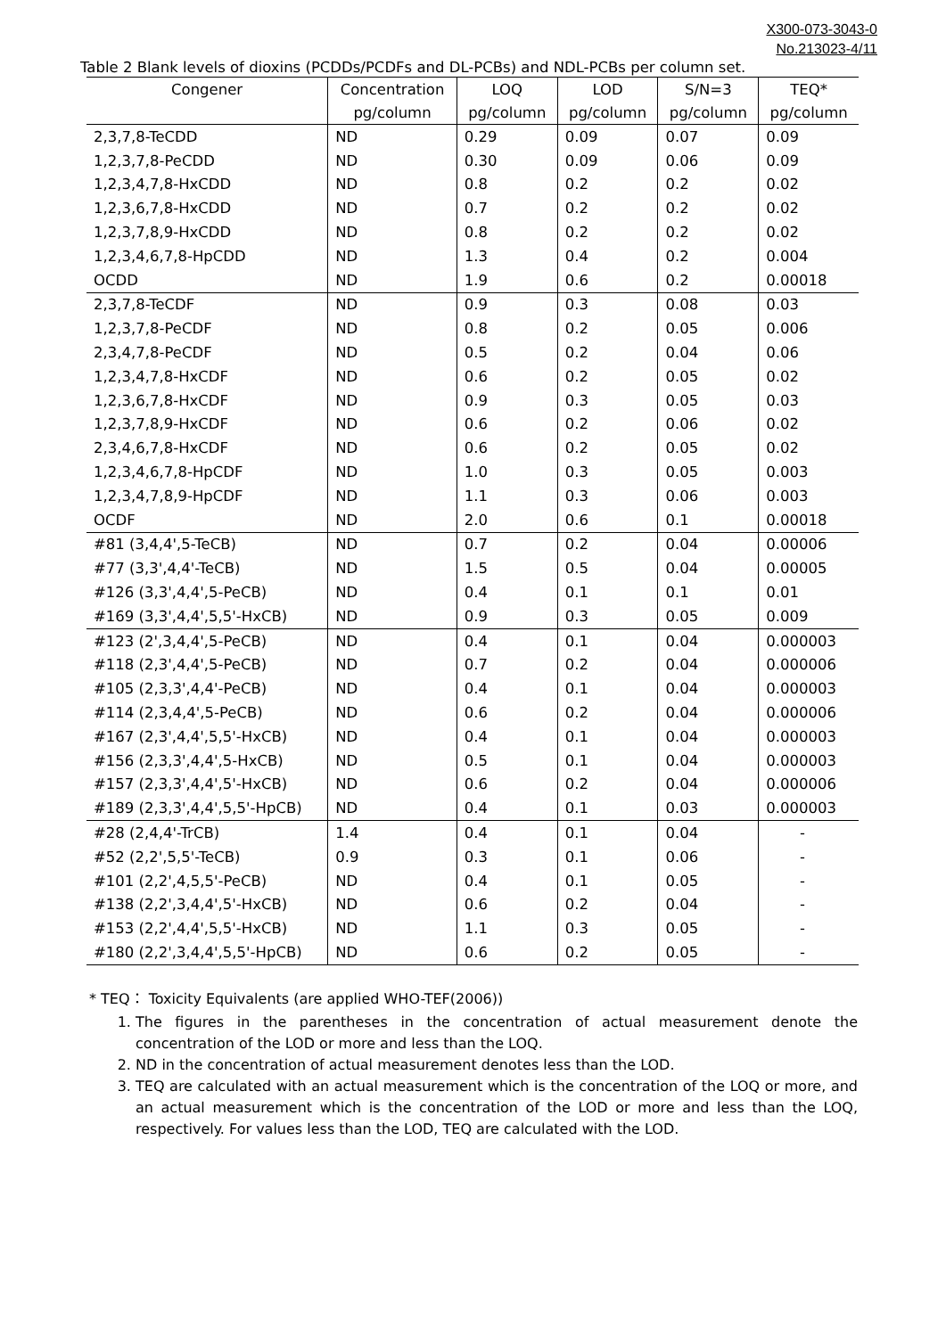X300-073-3043-0
No.213023-4/11
Table 2 Blank levels of dioxins (PCDDs/PCDFs and DL-PCBs) and NDL-PCBs per column set.
| Congener | Concentration | LOQ | LOD | S/N=3 | TEQ* |
| --- | --- | --- | --- | --- | --- |
| | pg/column | pg/column | pg/column | pg/column | pg/column |
| 2,3,7,8-TeCDD | ND | 0.29 | 0.09 | 0.07 | 0.09 |
| 1,2,3,7,8-PeCDD | ND | 0.30 | 0.09 | 0.06 | 0.09 |
| 1,2,3,4,7,8-HxCDD | ND | 0.8 | 0.2 | 0.2 | 0.02 |
| 1,2,3,6,7,8-HxCDD | ND | 0.7 | 0.2 | 0.2 | 0.02 |
| 1,2,3,7,8,9-HxCDD | ND | 0.8 | 0.2 | 0.2 | 0.02 |
| 1,2,3,4,6,7,8-HpCDD | ND | 1.3 | 0.4 | 0.2 | 0.004 |
| OCDD | ND | 1.9 | 0.6 | 0.2 | 0.00018 |
| 2,3,7,8-TeCDF | ND | 0.9 | 0.3 | 0.08 | 0.03 |
| 1,2,3,7,8-PeCDF | ND | 0.8 | 0.2 | 0.05 | 0.006 |
| 2,3,4,7,8-PeCDF | ND | 0.5 | 0.2 | 0.04 | 0.06 |
| 1,2,3,4,7,8-HxCDF | ND | 0.6 | 0.2 | 0.05 | 0.02 |
| 1,2,3,6,7,8-HxCDF | ND | 0.9 | 0.3 | 0.05 | 0.03 |
| 1,2,3,7,8,9-HxCDF | ND | 0.6 | 0.2 | 0.06 | 0.02 |
| 2,3,4,6,7,8-HxCDF | ND | 0.6 | 0.2 | 0.05 | 0.02 |
| 1,2,3,4,6,7,8-HpCDF | ND | 1.0 | 0.3 | 0.05 | 0.003 |
| 1,2,3,4,7,8,9-HpCDF | ND | 1.1 | 0.3 | 0.06 | 0.003 |
| OCDF | ND | 2.0 | 0.6 | 0.1 | 0.00018 |
| #81 (3,4,4',5-TeCB) | ND | 0.7 | 0.2 | 0.04 | 0.00006 |
| #77 (3,3',4,4'-TeCB) | ND | 1.5 | 0.5 | 0.04 | 0.00005 |
| #126 (3,3',4,4',5-PeCB) | ND | 0.4 | 0.1 | 0.1 | 0.01 |
| #169 (3,3',4,4',5,5'-HxCB) | ND | 0.9 | 0.3 | 0.05 | 0.009 |
| #123 (2',3,4,4',5-PeCB) | ND | 0.4 | 0.1 | 0.04 | 0.000003 |
| #118 (2,3',4,4',5-PeCB) | ND | 0.7 | 0.2 | 0.04 | 0.000006 |
| #105 (2,3,3',4,4'-PeCB) | ND | 0.4 | 0.1 | 0.04 | 0.000003 |
| #114 (2,3,4,4',5-PeCB) | ND | 0.6 | 0.2 | 0.04 | 0.000006 |
| #167 (2,3',4,4',5,5'-HxCB) | ND | 0.4 | 0.1 | 0.04 | 0.000003 |
| #156 (2,3,3',4,4',5-HxCB) | ND | 0.5 | 0.1 | 0.04 | 0.000003 |
| #157 (2,3,3',4,4',5'-HxCB) | ND | 0.6 | 0.2 | 0.04 | 0.000006 |
| #189 (2,3,3',4,4',5,5'-HpCB) | ND | 0.4 | 0.1 | 0.03 | 0.000003 |
| #28 (2,4,4'-TrCB) | 1.4 | 0.4 | 0.1 | 0.04 | - |
| #52 (2,2',5,5'-TeCB) | 0.9 | 0.3 | 0.1 | 0.06 | - |
| #101 (2,2',4,5,5'-PeCB) | ND | 0.4 | 0.1 | 0.05 | - |
| #138 (2,2',3,4,4',5'-HxCB) | ND | 0.6 | 0.2 | 0.04 | - |
| #153 (2,2',4,4',5,5'-HxCB) | ND | 1.1 | 0.3 | 0.05 | - |
| #180 (2,2',3,4,4',5,5'-HpCB) | ND | 0.6 | 0.2 | 0.05 | - |
* TEQ： Toxicity Equivalents (are applied WHO-TEF(2006))
1. The figures in the parentheses in the concentration of actual measurement denote the concentration of the LOD or more and less than the LOQ.
2. ND in the concentration of actual measurement denotes less than the LOD.
3. TEQ are calculated with an actual measurement which is the concentration of the LOQ or more, and an actual measurement which is the concentration of the LOD or more and less than the LOQ, respectively. For values less than the LOD, TEQ are calculated with the LOD.